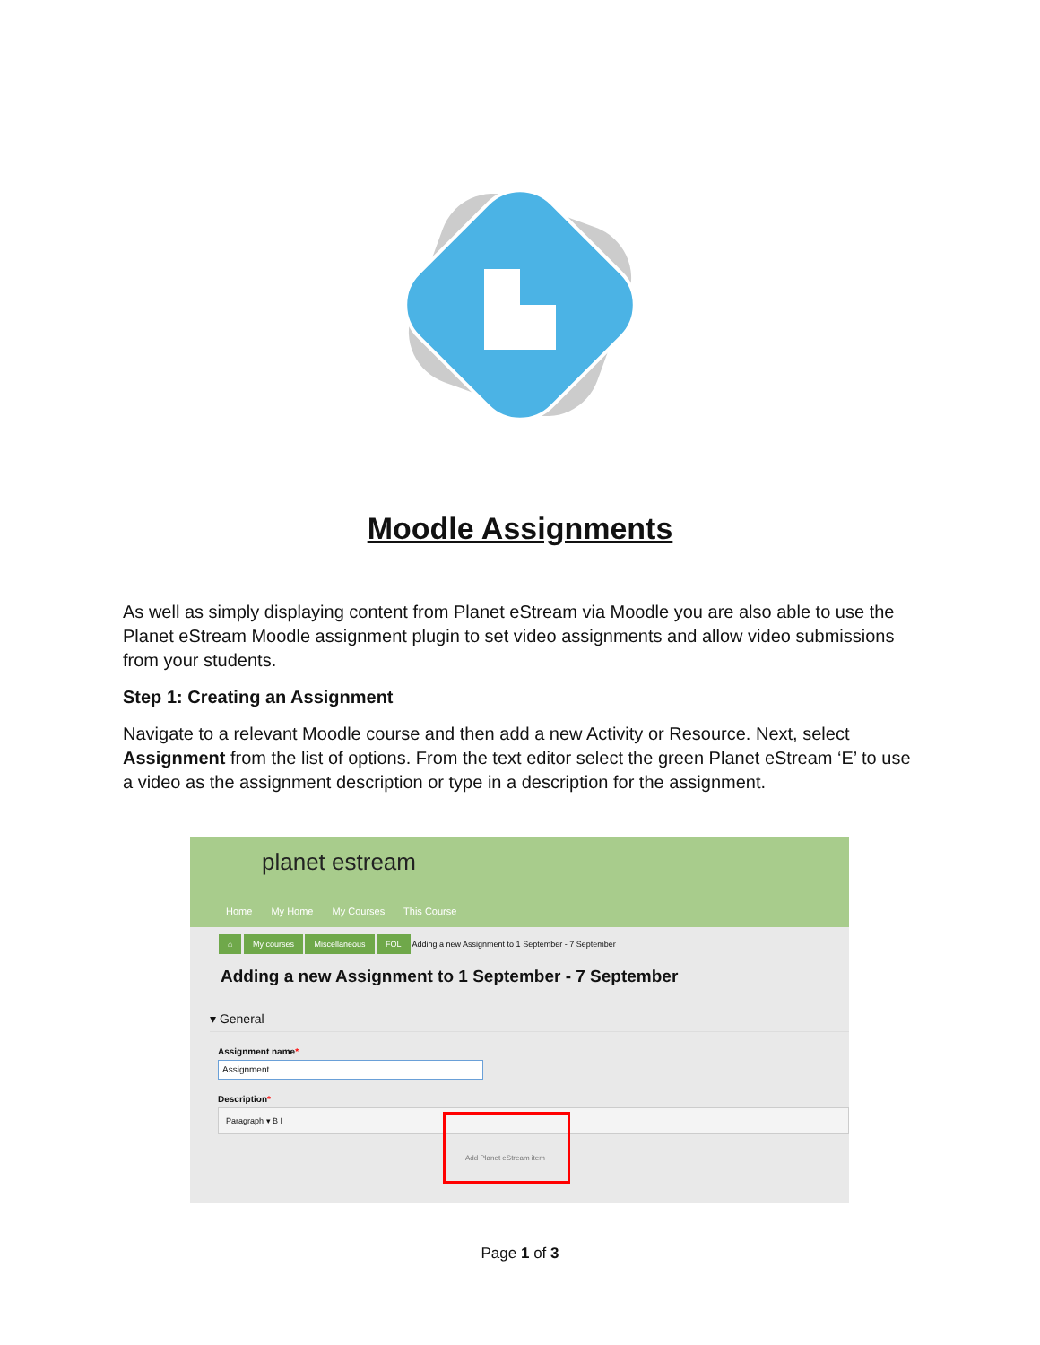Moodle Assignments
As well as simply displaying content from Planet eStream via Moodle you are also able to use the Planet eStream Moodle assignment plugin to set video assignments and allow video submissions from your students.
Step 1: Creating an Assignment
Navigate to a relevant Moodle course and then add a new Activity or Resource. Next, select Assignment from the list of options. From the text editor select the green Planet eStream ‘E’ to use a video as the assignment description or type in a description for the assignment.
planet estream
Home My Home My Courses This Course
⌂ My courses Miscellaneous FOL Adding a new Assignment to 1 September - 7 September
Adding a new Assignment to 1 September - 7 September
▾ General
Assignment name*
Assignment
Description*
Paragraph ▾ B I
Add Planet eStream item
Page 1 of 3